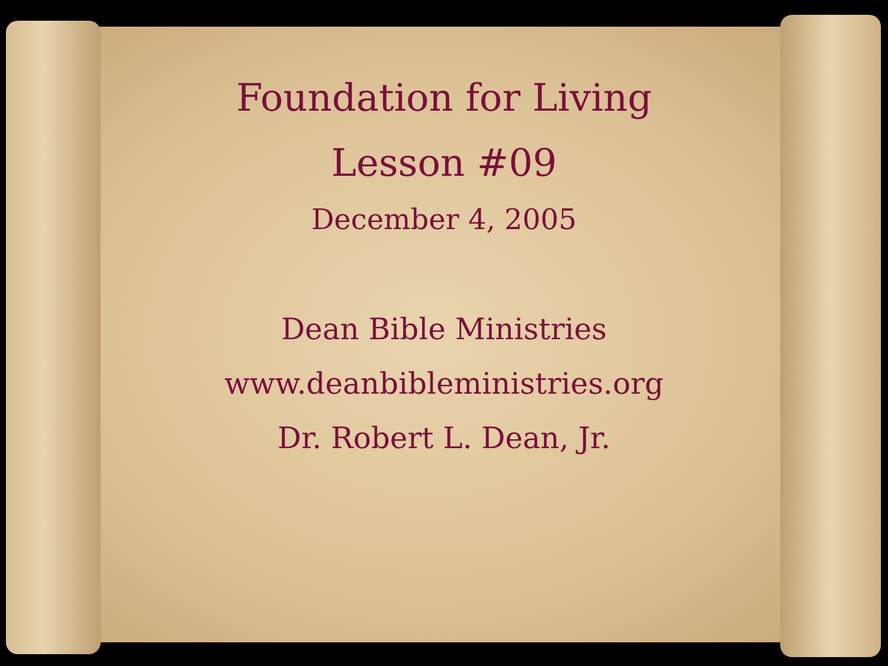Foundation for Living
Lesson #09
December 4, 2005
Dean Bible Ministries
www.deanbibleministries.org
Dr. Robert L. Dean, Jr.